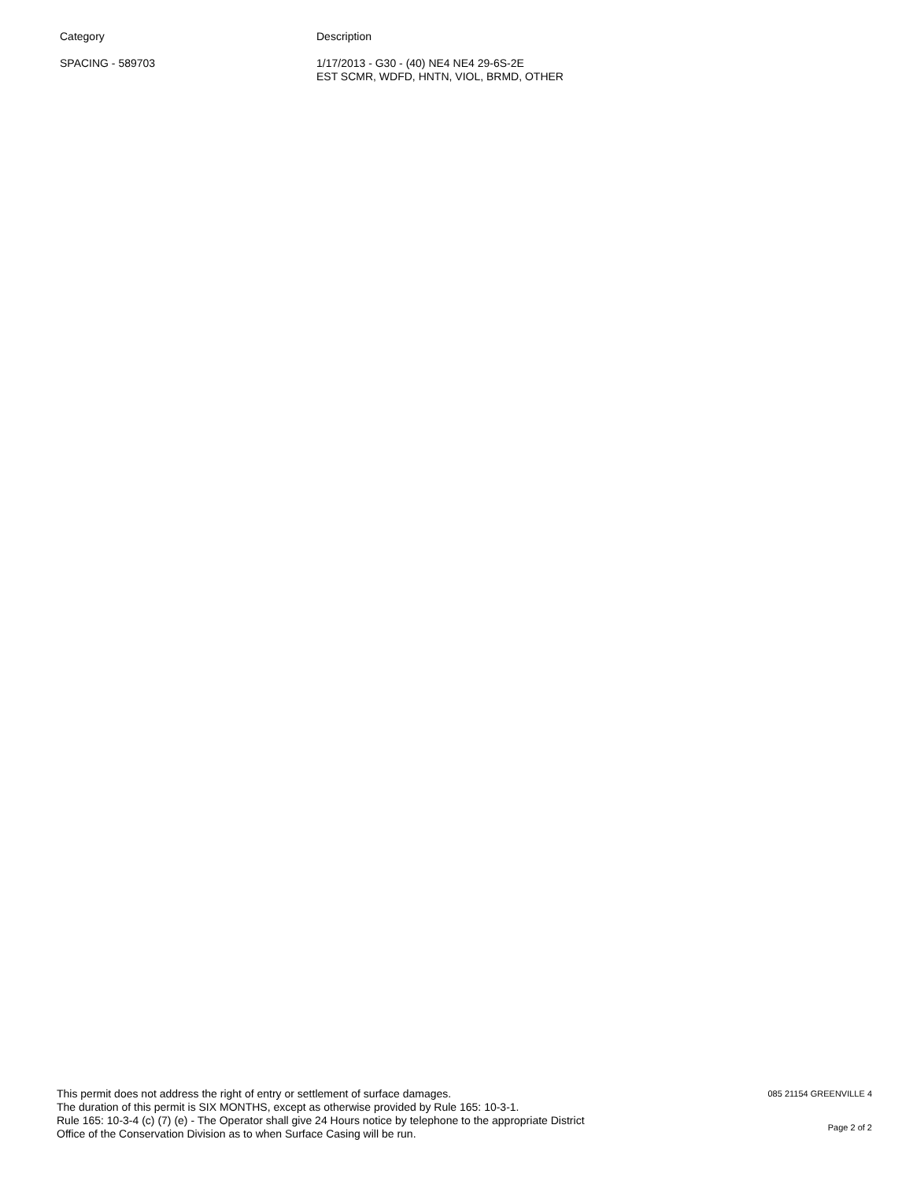| Category | Description |
| --- | --- |
| SPACING - 589703 | 1/17/2013 - G30 - (40) NE4 NE4 29-6S-2E EST SCMR, WDFD, HNTN, VIOL, BRMD, OTHER |
This permit does not address the right of entry or settlement of surface damages.
The duration of this permit is SIX MONTHS, except as otherwise provided by Rule 165: 10-3-1.
Rule 165: 10-3-4 (c) (7) (e) - The Operator shall give 24 Hours notice by telephone to the appropriate District
Office of the Conservation Division as to when Surface Casing will be run.
085 21154 GREENVILLE 4
Page 2 of 2